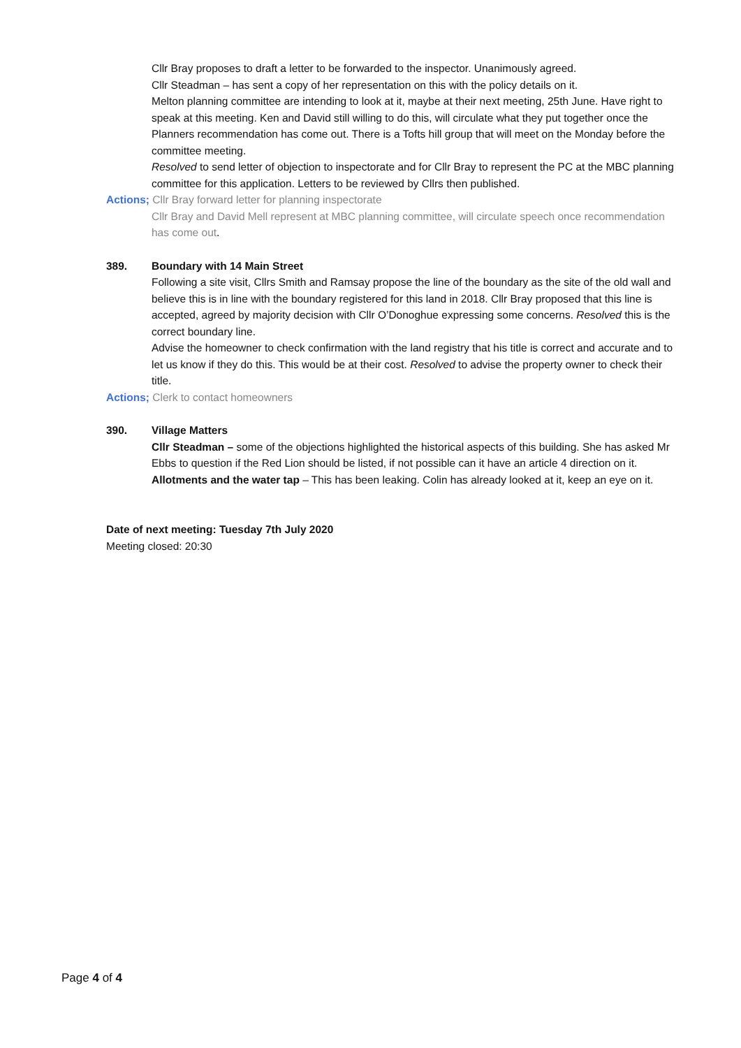Cllr Bray proposes to draft a letter to be forwarded to the inspector. Unanimously agreed.
Cllr Steadman – has sent a copy of her representation on this with the policy details on it.
Melton planning committee are intending to look at it, maybe at their next meeting, 25th June. Have right to speak at this meeting. Ken and David still willing to do this, will circulate what they put together once the Planners recommendation has come out. There is a Tofts hill group that will meet on the Monday before the committee meeting.
Resolved to send letter of objection to inspectorate and for Cllr Bray to represent the PC at the MBC planning committee for this application. Letters to be reviewed by Cllrs then published.
Actions; Cllr Bray forward letter for planning inspectorate
Cllr Bray and David Mell represent at MBC planning committee, will circulate speech once recommendation has come out.
389. Boundary with 14 Main Street
Following a site visit, Cllrs Smith and Ramsay propose the line of the boundary as the site of the old wall and believe this is in line with the boundary registered for this land in 2018. Cllr Bray proposed that this line is accepted, agreed by majority decision with Cllr O’Donoghue expressing some concerns. Resolved this is the correct boundary line.
Advise the homeowner to check confirmation with the land registry that his title is correct and accurate and to let us know if they do this. This would be at their cost. Resolved to advise the property owner to check their title.
Actions; Clerk to contact homeowners
390. Village Matters
Cllr Steadman – some of the objections highlighted the historical aspects of this building. She has asked Mr Ebbs to question if the Red Lion should be listed, if not possible can it have an article 4 direction on it.
Allotments and the water tap – This has been leaking. Colin has already looked at it, keep an eye on it.
Date of next meeting: Tuesday 7th July 2020
Meeting closed: 20:30
Page 4 of 4